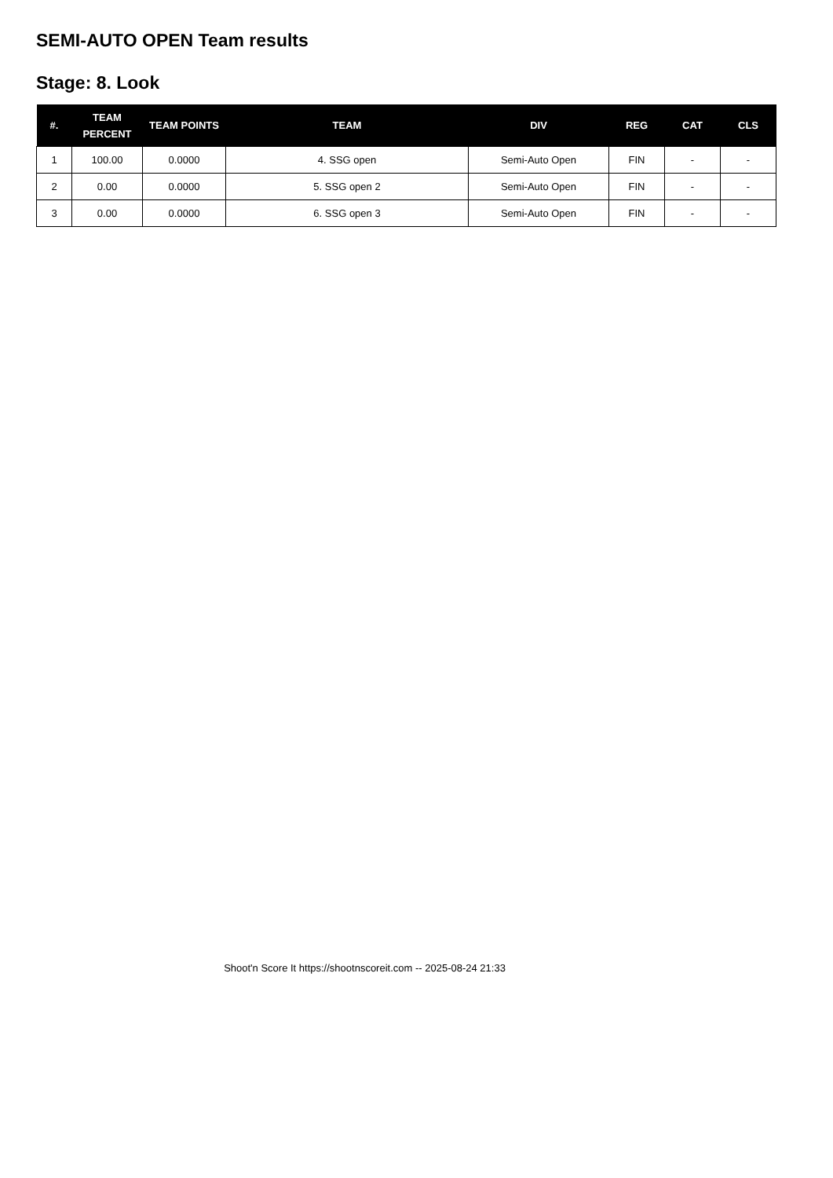SEMI-AUTO OPEN Team results
Stage: 8. Look
| #. | TEAM PERCENT | TEAM POINTS | TEAM | DIV | REG | CAT | CLS |
| --- | --- | --- | --- | --- | --- | --- | --- |
| 1 | 100.00 | 0.0000 | 4. SSG open | Semi-Auto Open | FIN | - | - |
| 2 | 0.00 | 0.0000 | 5. SSG open 2 | Semi-Auto Open | FIN | - | - |
| 3 | 0.00 | 0.0000 | 6. SSG open 3 | Semi-Auto Open | FIN | - | - |
Shoot'n Score It https://shootnscoreit.com -- 2025-08-24 21:33